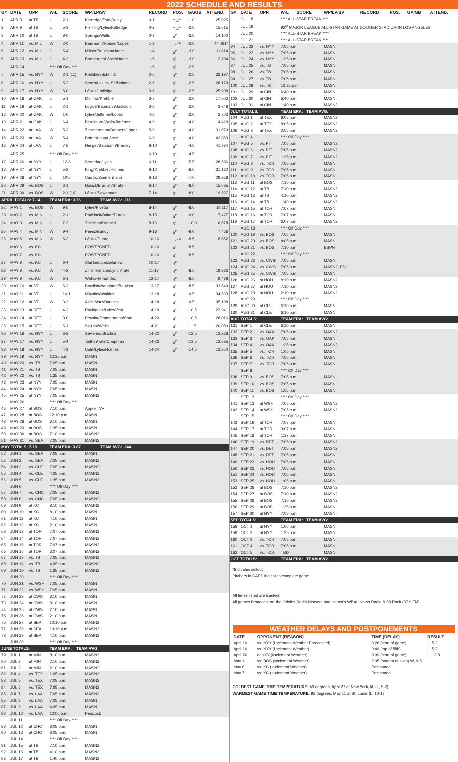2022 SCHEDULE AND RESULTS
| G# | DATE | OPP. | W-L | SCORE | WP/LP/SV | RECORD | POS. | GA/GB | ATTEND. |
| --- | --- | --- | --- | --- | --- | --- | --- | --- | --- |
| 1 | APR 8 | at TB | L | 2-1 | Kittredge/Tate/Raley | 0-1 | T-4<sup>th</sup> | -1.0 | 25,025 |
| 2 | APR 9 | at TB | L | 5-3 | Fleming/Lyles/Kittredge | 0-2 | T-4<sup>th</sup> | -2.0 | 15,615 |
| 3 | APR 10 | at TB | L | 8-0 | Springs/Wells | 0-3 | 5<sup>th</sup> | -3.0 | 14,100 |
| 4 | APR 11 | vs. MIL | W | 2-0 | Baumann/Houser/López | 1-3 | T-4<sup>th</sup> | -2.0 | 44,461* |
| 5 | APR 12 | vs. MIL | L | 5-4 | Milner/Bautista/Hader | 1-4 | 5<sup>th</sup> | -3.0 | 11,814 |
| 6 | APR 13 | vs. MIL | L | 4-2 | Boxberger/López/Hader | 1-5 | 5<sup>th</sup> | -3.0 | 12,704 |
| | APR 14 | | **** Off Day **** | | | 1-5 | 5<sup>th</sup> | -2.5 | |
| 7 | APR 15 | vs. NYY | W | 2-1 (11) | Krehbiel/Schmidt | 2-5 | 5<sup>th</sup> | -2.5 | 32,197 |
| 8 | APR 16 | vs. NYY | L | 5-2 | Sears/Lakins, Sr./Holmes | 2-6 | 5<sup>th</sup> | -2.5 | 28,179 |
| 9 | APR 17 | vs. NYY | W | 5-0 | López/Loáisiga | 3-6 | 5<sup>th</sup> | -2.5 | 25,938 |
| 10 | APR 18 | at OAK | L | 5-1 | Montas/Krehbiel | 3-7 | 5<sup>th</sup> | -3.0 | 17,503 |
| 11 | APR 19 | at OAK | L | 2-1 | Logue/Baumann/Jackson | 3-8 | 5<sup>th</sup> | -3.0 | 3,748 |
| 12 | APR 20 | at OAK | W | 1-0 | Lyles/Jefferies/López | 4-8 | 5<sup>th</sup> | -3.0 | 2,703 |
| 13 | APR 21 | at OAK | L | 6-4 | Blackburn/Wells/Jiménez | 4-9 | 5<sup>th</sup> | -4.0 | 4,429 |
| 14 | APR 22 | at LAA | W | 5-3 | Zimmermann/Detmers/López | 5-9 | 5<sup>th</sup> | -4.0 | 31,679 |
| 15 | APR 23 | at LAA | W | 5-4 | Baker/Loup/López | 6-9 | 5<sup>th</sup> | -4.0 | 43,883 |
| 16 | APR 24 | at LAA | L | 7-6 | Herget/Baumann/Bradley | 6-10 | 5<sup>th</sup> | -4.0 | 41,984 |
| | APR 25 | | **** Off Day **** | | | 6-10 | 5<sup>th</sup> | -4.5 | |
| 17 | APR 26 | at NYY | L | 12-8 | Severino/Lyles | 6-11 | 5<sup>th</sup> | -5.5 | 28,596 |
| 18 | APR 27 | at NYY | L | 5-2 | King/Krehbiel/Holmes | 6-12 | 5<sup>th</sup> | -6.0 | 31,122 |
| 19 | APR 28 | at NYY | L | 10-5 | Castro/Zimmermann | 6-13 | 5<sup>th</sup> | -7.0 | 29,268 |
| 20 | APR 29 | vs. BOS | L | 3-1 | Houck/Bradish/Strahm | 6-14 | 5<sup>th</sup> | -8.0 | 15,685 |
| 21 | APR 30 | vs. BOS | W | 2-1 (10) | López/Sawamura | 7-14 | 5<sup>th</sup> | -8.0 | 19,927 |
| APRIL TOTALS: 7-14 | | | TEAM ERA: 3.76 TEAM AVG: .211 | | | | | | |
| 22 | MAY 1 | vs. BOS | W | 9-5 | Lyles/Pivetta | 8-14 | 5<sup>th</sup> | -8.0 | 19,117 |
| 23 | MAY 2 | vs. MIN | L | 2-1 | Paddack/Baker/Duran | 8-15 | 5<sup>th</sup> | -9.0 | 7,427 |
| 24 | MAY 3 | vs. MIN | L | 7-2 | Thielbar/Krehbiel | 8-16 | 5<sup>th</sup> | -10.0 | 6,678 |
| 25 | MAY 4 | vs. MIN | W | 9-4 | Pérez/Bundy | 9-16 | 5<sup>th</sup> | -9.0 | 7,466 |
| 26 | MAY 5 | vs. MIN | W | 5-3 | López/Duran | 10-16 | T-4<sup>th</sup> | -8.5 | 8,652 |
| | MAY 6 | vs. KC | | | POSTPONED | 10-16 | 4<sup>th</sup> | -8.5 | |
| | MAY 7 | vs. KC | | | POSTPONED | 10-16 | 4<sup>th</sup> | -8.5 | |
| 27 | MAY 8 | vs. KC | L | 6-4 | Clarke/López/Barlow | 10-17 | 4<sup>th</sup> | | |
| 28 | MAY 8 | vs. KC | W | 4-2 | Zimmermann/Lynch/Tate | 11-17 | 4<sup>th</sup> | -8.5 | 19,883 |
| 29 | MAY 9 | vs. KC | W | 6-1 | Wells/Hernández | 12-17 | 4<sup>th</sup> | -8.5 | 9,438 |
| 30 | MAY 10 | at STL | W | 5-3 | Bradish/Naughton/Bautista | 13-17 | 4<sup>th</sup> | -8.5 | 33,649 |
| 31 | MAY 11 | at STL | L | 10-1 | Mikolas/Watkins | 13-18 | 4<sup>th</sup> | -9.5 | 34,533 |
| 32 | MAY 12 | at STL | W | 3-2 | Akin/Matz/Bautista | 14-18 | 4<sup>th</sup> | -9.5 | 35,198 |
| 33 | MAY 13 | at DET | L | 4-2 | Rodriguez/Lyles/Vest | 14-19 | 4<sup>th</sup> | -10.5 | 23,941 |
| 34 | MAY 14 | at DET | L | 3-0 | Peralta/Zimmermann/Soto | 14-20 | 4<sup>th</sup> | -10.5 | 28,016 |
| 35 | MAY 15 | at DET | L | 5-1 | Skubal/Wells | 14-21 | 4<sup>th</sup> | -11.5 | 20,080 |
| 36 | MAY 16 | vs. NYY | L | 6-2 | Severino/Bradish | 14-22 | 5<sup>th</sup> | -12.5 | 12,228 |
| 37 | MAY 17 | vs. NYY | L | 5-4 | Taillon/Tate/Chapman | 14-23 | 5<sup>th</sup> | -13.5 | 12,635 |
| 38 | MAY 18 | vs. NYY | L | 4-3 | Cole/Lyles/Holmes | 14-24 | 5<sup>th</sup> | -14.5 | 13,850 |
| 39 | MAY 19 | vs. NYY | 12:35 p.m. | | MASN | | | | |
| 40 | MAY 20 | vs. TB | 7:05 p.m. | | MASN | | | | |
| 41 | MAY 21 | vs. TB | 7:05 p.m. | | MASN | | | | |
| 42 | MAY 22 | vs. TB | 1:35 p.m. | | MASN | | | | |
| 43 | MAY 23 | at NYY | 7:05 p.m. | | MASN | | | | |
| 44 | MAY 24 | at NYY | 7:05 p.m. | | MASN | | | | |
| 45 | MAY 25 | at NYY | 7:05 p.m. | | MASN2 | | | | |
| | MAY 26 | | **** Off Day **** | | | | | | |
| 46 | MAY 27 | at BOS | 7:10 p.m. | | Apple TV+ | | | | |
| 47 | MAY 28 | at BOS | 12:10 p.m. | | MASN | | | | |
| 48 | MAY 28 | at BOS | 6:10 p.m. | | MASN | | | | |
| 49 | MAY 29 | at BOS | 1:35 p.m. | | MASN | | | | |
| 50 | MAY 30 | at BOS | 7:10 p.m. | | MASN2 | | | | |
| 51 | MAY 31 | vs. SEA | 7:05 p.m. | | MASN2 | | | | |
| MAY TOTALS: 7-10 | | | TEAM ERA: 3.87 TEAM AVG: .244 | | | | | | |
| 52 | JUN 1 | vs. SEA | 7:05 p.m. | | MASN | | | | |
| 53 | JUN 2 | vs. SEA | 7:05 p.m. | | MASN2 | | | | |
| 54 | JUN 3 | vs. CLE | 7:05 p.m. | | MASN2 | | | | |
| 55 | JUN 4 | vs. CLE | 4:05 p.m. | | MASN2 | | | | |
| 56 | JUN 5 | vs. CLE | 1:35 p.m. | | MASN2 | | | | |
| | JUN 6 | | **** Off Day **** | | | | | | |
| 57 | JUN 7 | vs. CHC | 7:05 p.m. | | MASN2 | | | | |
| 58 | JUN 8 | vs. CHC | 7:05 p.m. | | MASN2 | | | | |
| 59 | JUN 9 | at KC | 8:10 p.m. | | MASN2 | | | | |
| 60 | JUN 10 | at KC | 8:10 p.m. | | MASN | | | | |
| 61 | JUN 11 | at KC | 4:10 p.m. | | MASN | | | | |
| 62 | JUN 12 | at KC | 2:10 p.m. | | MASN | | | | |
| 63 | JUN 13 | at TOR | 7:07 p.m. | | MASN2 | | | | |
| 64 | JUN 14 | at TOR | 7:07 p.m. | | MASN2 | | | | |
| 65 | JUN 15 | at TOR | 7:07 p.m. | | MASN2 | | | | |
| 66 | JUN 16 | at TOR | 3:07 p.m. | | MASN2 | | | | |
| 67 | JUN 17 | vs. TB | 7:05 p.m. | | MASN2 | | | | |
| 68 | JUN 18 | vs. TB | 4:05 p.m. | | MASN2 | | | | |
| 69 | JUN 19 | vs. TB | 1:35 p.m. | | MASN2 | | | | |
| | JUN 20 | | **** Off Day **** | | | | | | |
| 70 | JUN 21 | vs. WSH | 7:05 p.m. | | MASN | | | | |
| 71 | JUN 22 | vs. WSH | 7:05 p.m. | | MASN | | | | |
| 72 | JUN 23 | at CWS | 8:10 p.m. | | MASN | | | | |
| 73 | JUN 24 | at CWS | 8:10 p.m. | | MASN | | | | |
| 74 | JUN 25 | at CWS | 2:10 p.m. | | MASN | | | | |
| 75 | JUN 26 | at CWS | 2:10 p.m. | | MASN | | | | |
| 76 | JUN 27 | at SEA | 10:10 p.m. | | MASN2 | | | | |
| 77 | JUN 28 | at SEA | 10:10 p.m. | | MASN2 | | | | |
| 78 | JUN 29 | at SEA | 4:10 p.m. | | MASN2 | | | | |
| | JUN 30 | | **** Off Day **** | | | | | | |
| JUNE TOTALS: | | | TEAM ERA: TEAM AVG: | | | | | | |
| 79 | JUL 1 | at MIN | 8:10 p.m. | | MASN2 | | | | |
| 80 | JUL 2 | at MIN | 2:10 p.m. | | MASN2 | | | | |
| 81 | JUL 3 | at MIN | 2:10 p.m. | | MASN2 | | | | |
| 82 | JUL 4 | vs. TEX | 1:05 p.m. | | MASN2 | | | | |
| 83 | JUL 5 | vs. TEX | 7:05 p.m. | | MASN2 | | | | |
| 84 | JUL 6 | vs. TEX | 7:05 p.m. | | MASN2 | | | | |
| 85 | JUL 7 | vs. LAA | 7:05 p.m. | | MASN2 | | | | |
| 86 | JUL 8 | vs. LAA | 7:05 p.m. | | MASN | | | | |
| 87 | JUL 9 | vs. LAA | 4:05 p.m. | | MASN | | | | |
| 88 | JUL 10 | vs. LAA | 12:05 p.m. | | Peacock | | | | |
| | JUL 11 | | **** Off Day **** | | | | | | |
| 89 | JUL 12 | at CHC | 8:05 p.m. | | MASN | | | | |
| 90 | JUL 13 | at CHC | 8:05 p.m. | | MASN | | | | |
| | JUL 14 | | **** Off Day **** | | | | | | |
| 91 | JUL 15 | at TB | 7:10 p.m. | | MASN2 | | | | |
| 92 | JUL 16 | at TB | 4:10 p.m. | | MASN2 | | | | |
| 93 | JUL 17 | at TB | 1:40 p.m. | | MASN2 | | | | |
| G# | DATE | OPP. | W-L | SCORE | WP/LP/SV | RECORD | POS. | GA/GB | ATTEND. |
| --- | --- | --- | --- | --- | --- | --- | --- | --- | --- |
| | JUL 18 | | **** ALL-STAR BREAK **** | | | | | | |
| | JUL 19 | | 92<sup>nd</sup> MAJOR LEAGUE ALL-STAR GAME AT DODGER STADIUM IN LOS ANGELES | | | | | | |
| | JUL 20 | | **** ALL-STAR BREAK **** | | | | | | |
| | JUL 21 | | **** ALL-STAR BREAK **** | | | | | | |
| 94 | JUL 22 | vs. NYY | 7:05 p.m. | | MASN | | | | |
| 95 | JUL 23 | vs. NYY | 7:05 p.m. | | MASN | | | | |
| 96 | JUL 24 | vs. NYY | 1:35 p.m. | | MASN | | | | |
| 97 | JUL 25 | vs. TB | 7:05 p.m. | | MASN | | | | |
| 98 | JUL 26 | vs. TB | 7:05 p.m. | | MASN | | | | |
| 99 | JUL 27 | vs. TB | 7:05 p.m. | | MASN | | | | |
| 100 | JUL 28 | vs. TB | 12:35 p.m. | | MASN | | | | |
| 101 | JUL 29 | at CIN | 6:40 p.m. | | MASN | | | | |
| 102 | JUL 30 | at CIN | 6:40 p.m. | | MASN | | | | |
| 103 | JUL 31 | at CIN | 1:40 p.m. | | MASN2 | | | | |
| JULY TOTALS: | | | TEAM ERA: TEAM AVG: | | | | | | |
| 104 | AUG 1 | at TEX | 8:05 p.m. | | MASN2 | | | | |
| 105 | AUG 2 | at TEX | 8:05 p.m. | | MASN2 | | | | |
| 106 | AUG 3 | at TEX | 2:05 p.m. | | MASN2 | | | | |
| | AUG 4 | | **** Off Day **** | | | | | | |
| 107 | AUG 5 | vs. PIT | 7:05 p.m. | | MASN2 | | | | |
| 108 | AUG 6 | vs. PIT | 7:05 p.m. | | MASN2 | | | | |
| 109 | AUG 7 | vs. PIT | 1:35 p.m. | | MASN2 | | | | |
| 110 | AUG 8 | vs. TOR | 7:05 p.m. | | MASN | | | | |
| 111 | AUG 9 | vs. TOR | 7:05 p.m. | | MASN | | | | |
| 112 | AUG 10 | vs. TOR | 7:05 p.m. | | MASN | | | | |
| 113 | AUG 11 | at BOS | 7:10 p.m. | | MASN | | | | |
| 114 | AUG 12 | at TB | 7:10 p.m. | | MASN2 | | | | |
| 115 | AUG 13 | at TB | 4:10 p.m. | | MASN2 | | | | |
| 116 | AUG 14 | at TB | 1:40 p.m. | | MASN2 | | | | |
| 117 | AUG 15 | at TOR | 7:07 p.m. | | MASN | | | | |
| 118 | AUG 16 | at TOR | 7:07 p.m. | | MASN | | | | |
| 119 | AUG 17 | at TOR | 3:07 p.m. | | MASN2 | | | | |
| | AUG 18 | | **** Off Day **** | | | | | | |
| 120 | AUG 19 | vs. BOS | 7:05 p.m. | | MASN | | | | |
| 121 | AUG 20 | vs. BOS | 4:05 p.m. | | MASN | | | | |
| 122 | AUG 21 | vs. BOS | 7:10 p.m. | | ESPN | | | | |
| | AUG 22 | | **** Off Day **** | | | | | | |
| 123 | AUG 23 | vs. CWS | 7:05 p.m. | | MASN | | | | |
| 124 | AUG 24 | vs. CWS | 7:05 p.m. | | MASN2, FS1 | | | | |
| 125 | AUG 25 | vs. CWS | 7:05 p.m. | | MASN | | | | |
| 126 | AUG 26 | at HOU | 8:10 p.m. | | MASN2 | | | | |
| 127 | AUG 27 | at HOU | 7:10 p.m. | | MASN2 | | | | |
| 128 | AUG 28 | at HOU | 2:10 p.m. | | MASN2 | | | | |
| | AUG 29 | | **** Off Day **** | | | | | | |
| 129 | AUG 30 | at CLE | 6:10 p.m. | | MASN | | | | |
| 130 | AUG 31 | at CLE | 6:10 p.m. | | MASN | | | | |
| AUG TOTALS: | | | TEAM ERA: TEAM AVG: | | | | | | |
| 131 | SEP 1 | at CLE | 6:10 p.m. | | MASN | | | | |
| 132 | SEP 2 | vs. OAK | 7:05 p.m. | | MASN2 | | | | |
| 133 | SEP 3 | vs. OAK | 7:05 p.m. | | MASN | | | | |
| 134 | SEP 4 | vs. OAK | 1:35 p.m. | | MASN2 | | | | |
| 135 | SEP 5 | vs. TOR | 1:05 p.m. | | MASN | | | | |
| 136 | SEP 6 | vs. TOR | 7:05 p.m. | | MASN | | | | |
| 137 | SEP 7 | vs. TOR | 7:05 p.m. | | MASN | | | | |
| | SEP 8 | | **** Off Day **** | | | | | | |
| 138 | SEP 9 | vs. BOS | 7:05 p.m. | | MASN | | | | |
| 139 | SEP 10 | vs. BOS | 7:05 p.m. | | MASN | | | | |
| 140 | SEP 11 | vs. BOS | 1:05 p.m. | | MASN | | | | |
| | SEP 12 | | **** Off Day **** | | | | | | |
| 141 | SEP 13 | at WSH | 7:05 p.m. | | MASN2 | | | | |
| 142 | SEP 14 | at WSH | 7:05 p.m. | | MASN2 | | | | |
| | SEP 15 | | **** Off Day **** | | | | | | |
| 143 | SEP 16 | at TOR | 7:07 p.m. | | MASN | | | | |
| 144 | SEP 17 | at TOR | 3:07 p.m. | | MASN | | | | |
| 145 | SEP 18 | at TOR | 1:37 p.m. | | MASN | | | | |
| 146 | SEP 19 | vs. DET | 7:05 p.m. | | MASN2 | | | | |
| 147 | SEP 20 | vs. DET | 7:05 p.m. | | MASN2 | | | | |
| 148 | SEP 21 | vs. DET | 7:05 p.m. | | MASN | | | | |
| 149 | SEP 22 | vs. HOU | 7:05 p.m. | | MASN | | | | |
| 150 | SEP 23 | vs. HOU | 7:05 p.m. | | MASN | | | | |
| 151 | SEP 24 | vs. HOU | 7:05 p.m. | | MASN | | | | |
| 152 | SEP 25 | vs. HOU | 1:05 p.m. | | MASN | | | | |
| 153 | SEP 26 | at BOS | 7:10 p.m. | | MASN2 | | | | |
| 154 | SEP 27 | at BOS | 7:10 p.m. | | MASN2 | | | | |
| 155 | SEP 28 | at BOS | 7:10 p.m. | | MASN2 | | | | |
| 156 | SEP 29 | at BOS | 1:35 p.m. | | MASN | | | | |
| 157 | SEP 30 | at NYY | 7:05 p.m. | | MASN | | | | |
| SEP TOTALS: | | | TEAM ERA: TEAM AVG: | | | | | | |
| 158 | OCT 1 | at NYY | 1:05 p.m. | | MASN | | | | |
| 159 | OCT 2 | at NYY | 1:35 p.m. | | MASN | | | | |
| 160 | OCT 3 | vs. TOR | 7:05 p.m. | | MASN | | | | |
| 161 | OCT 4 | vs. TOR | 7:05 p.m. | | MASN | | | | |
| 162 | OCT 5 | vs. TOR | TBD | | MASN | | | | |
| OCT TOTALS: | | | TEAM ERA: TEAM AVG: | | | | | | |
*Indicates sellout
Pitchers in CAPS indicates complete game
All times listed are Eastern
All games broadcast on the Orioles Radio Network and Hearst's WBAL News Radio & 98 Rock (97.9 FM)
WEATHER DELAYS AND POSTPONEMENTS
| DATE | OPPONENT (REASON) | TIME (DELAY) | RESULT |
| --- | --- | --- | --- |
| April 16 | vs. NYY (Inclement Weather Forecasted) | 0:26 (start of game) | L, 5-2 |
| April 16 | vs. NYY (Inclement Weather) | 0:49 (top of fifth) | L, 5-2 |
| April 26 | at NYY (Inclement Weather) | 0:09 (start of game) | L, 12-8 |
| May 1 | vs. BOS (Inclement Weather) | 2:05 (bottom of sixth) W, 9-5 | |
| May 6 | vs. KC (Inclement Weather) | Postponed | |
| May 7 | vs. KC (Inclement Weather) | Postponed | |
COLDEST GAME TIME TEMPERATURE: 49 degrees, April 27 at New York-AL (L, 5-2)
WARMEST GAME TIME TEMPERATURE: 92 degrees, May 11 at St. Louis (L, 10-1)